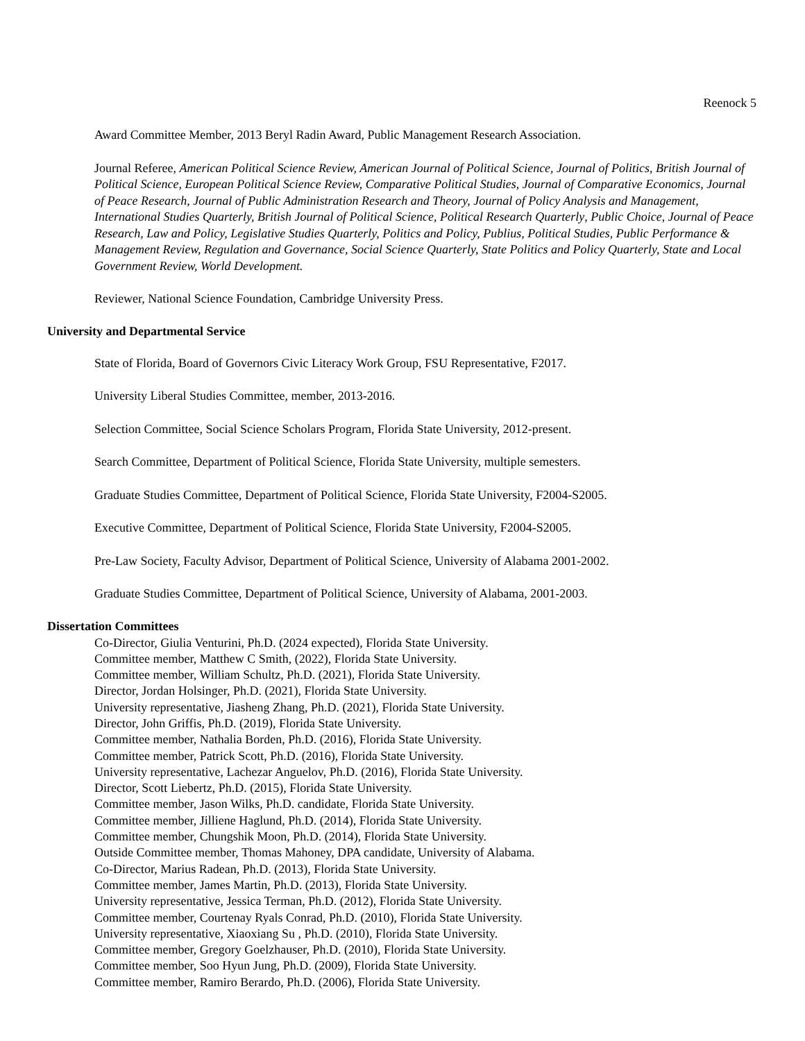Reenock 5
Award Committee Member, 2013 Beryl Radin Award, Public Management Research Association.
Journal Referee, American Political Science Review, American Journal of Political Science, Journal of Politics, British Journal of Political Science, European Political Science Review, Comparative Political Studies, Journal of Comparative Economics, Journal of Peace Research, Journal of Public Administration Research and Theory, Journal of Policy Analysis and Management, International Studies Quarterly, British Journal of Political Science, Political Research Quarterly, Public Choice, Journal of Peace Research, Law and Policy, Legislative Studies Quarterly, Politics and Policy, Publius, Political Studies, Public Performance & Management Review, Regulation and Governance, Social Science Quarterly, State Politics and Policy Quarterly, State and Local Government Review, World Development.
Reviewer, National Science Foundation, Cambridge University Press.
University and Departmental Service
State of Florida, Board of Governors Civic Literacy Work Group, FSU Representative, F2017.
University Liberal Studies Committee, member, 2013-2016.
Selection Committee, Social Science Scholars Program, Florida State University, 2012-present.
Search Committee, Department of Political Science, Florida State University, multiple semesters.
Graduate Studies Committee, Department of Political Science, Florida State University, F2004-S2005.
Executive Committee, Department of Political Science, Florida State University, F2004-S2005.
Pre-Law Society, Faculty Advisor, Department of Political Science, University of Alabama 2001-2002.
Graduate Studies Committee, Department of Political Science, University of Alabama, 2001-2003.
Dissertation Committees
Co-Director, Giulia Venturini, Ph.D. (2024 expected), Florida State University.
Committee member, Matthew C Smith, (2022), Florida State University.
Committee member, William Schultz, Ph.D. (2021), Florida State University.
Director, Jordan Holsinger, Ph.D. (2021), Florida State University.
University representative, Jiasheng Zhang, Ph.D. (2021), Florida State University.
Director, John Griffis, Ph.D. (2019), Florida State University.
Committee member, Nathalia Borden, Ph.D. (2016), Florida State University.
Committee member, Patrick Scott, Ph.D. (2016), Florida State University.
University representative, Lachezar Anguelov, Ph.D. (2016), Florida State University.
Director, Scott Liebertz, Ph.D. (2015), Florida State University.
Committee member, Jason Wilks, Ph.D. candidate, Florida State University.
Committee member, Jilliene Haglund, Ph.D. (2014), Florida State University.
Committee member, Chungshik Moon, Ph.D. (2014), Florida State University.
Outside Committee member, Thomas Mahoney, DPA candidate, University of Alabama.
Co-Director, Marius Radean, Ph.D. (2013), Florida State University.
Committee member, James Martin, Ph.D. (2013), Florida State University.
University representative, Jessica Terman, Ph.D. (2012), Florida State University.
Committee member, Courtenay Ryals Conrad, Ph.D. (2010), Florida State University.
University representative, Xiaoxiang Su , Ph.D. (2010), Florida State University.
Committee member, Gregory Goelzhauser, Ph.D. (2010), Florida State University.
Committee member, Soo Hyun Jung, Ph.D. (2009), Florida State University.
Committee member, Ramiro Berardo, Ph.D. (2006), Florida State University.